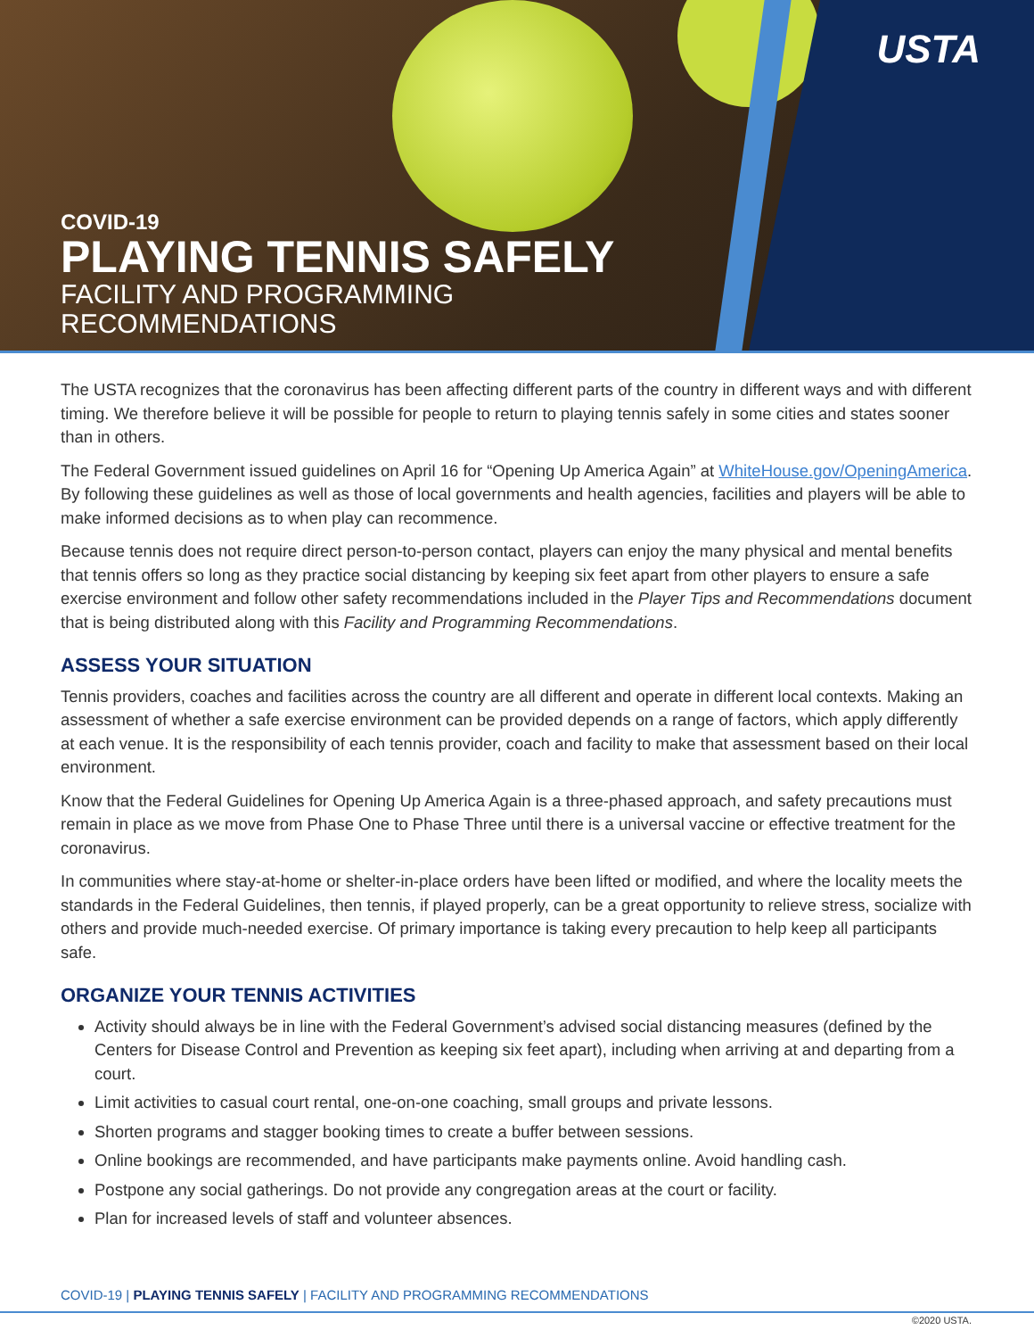USTA
COVID-19
PLAYING TENNIS SAFELY
FACILITY AND PROGRAMMING
RECOMMENDATIONS
The USTA recognizes that the coronavirus has been affecting different parts of the country in different ways and with different timing. We therefore believe it will be possible for people to return to playing tennis safely in some cities and states sooner than in others.
The Federal Government issued guidelines on April 16 for “Opening Up America Again” at WhiteHouse.gov/OpeningAmerica. By following these guidelines as well as those of local governments and health agencies, facilities and players will be able to make informed decisions as to when play can recommence.
Because tennis does not require direct person-to-person contact, players can enjoy the many physical and mental benefits that tennis offers so long as they practice social distancing by keeping six feet apart from other players to ensure a safe exercise environment and follow other safety recommendations included in the Player Tips and Recommendations document that is being distributed along with this Facility and Programming Recommendations.
ASSESS YOUR SITUATION
Tennis providers, coaches and facilities across the country are all different and operate in different local contexts. Making an assessment of whether a safe exercise environment can be provided depends on a range of factors, which apply differently at each venue. It is the responsibility of each tennis provider, coach and facility to make that assessment based on their local environment.
Know that the Federal Guidelines for Opening Up America Again is a three-phased approach, and safety precautions must remain in place as we move from Phase One to Phase Three until there is a universal vaccine or effective treatment for the coronavirus.
In communities where stay-at-home or shelter-in-place orders have been lifted or modified, and where the locality meets the standards in the Federal Guidelines, then tennis, if played properly, can be a great opportunity to relieve stress, socialize with others and provide much-needed exercise. Of primary importance is taking every precaution to help keep all participants safe.
ORGANIZE YOUR TENNIS ACTIVITIES
Activity should always be in line with the Federal Government’s advised social distancing measures (defined by the Centers for Disease Control and Prevention as keeping six feet apart), including when arriving at and departing from a court.
Limit activities to casual court rental, one-on-one coaching, small groups and private lessons.
Shorten programs and stagger booking times to create a buffer between sessions.
Online bookings are recommended, and have participants make payments online. Avoid handling cash.
Postpone any social gatherings. Do not provide any congregation areas at the court or facility.
Plan for increased levels of staff and volunteer absences.
COVID-19 | PLAYING TENNIS SAFELY | FACILITY AND PROGRAMMING RECOMMENDATIONS
©2020 USTA.